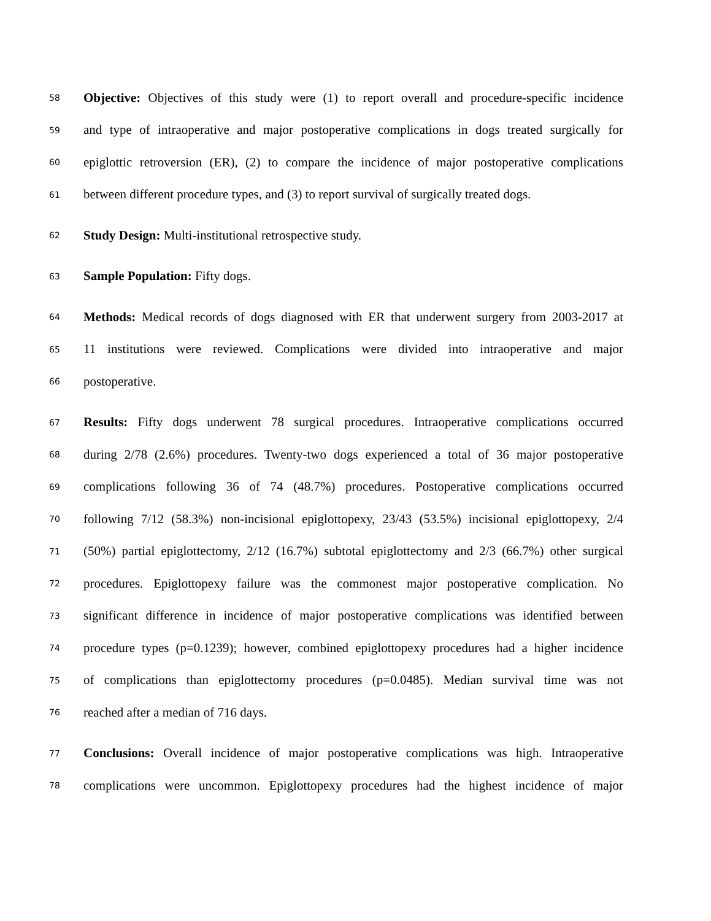58 Objective: Objectives of this study were (1) to report overall and procedure-specific incidence
59 and type of intraoperative and major postoperative complications in dogs treated surgically for
60 epiglottic retroversion (ER), (2) to compare the incidence of major postoperative complications
61 between different procedure types, and (3) to report survival of surgically treated dogs.
62 Study Design: Multi-institutional retrospective study.
63 Sample Population: Fifty dogs.
64 Methods: Medical records of dogs diagnosed with ER that underwent surgery from 2003-2017 at
65 11 institutions were reviewed. Complications were divided into intraoperative and major
66 postoperative.
67 Results: Fifty dogs underwent 78 surgical procedures. Intraoperative complications occurred
68 during 2/78 (2.6%) procedures. Twenty-two dogs experienced a total of 36 major postoperative
69 complications following 36 of 74 (48.7%) procedures. Postoperative complications occurred
70 following 7/12 (58.3%) non-incisional epiglottopexy, 23/43 (53.5%) incisional epiglottopexy, 2/4
71 (50%) partial epiglottectomy, 2/12 (16.7%) subtotal epiglottectomy and 2/3 (66.7%) other surgical
72 procedures. Epiglottopexy failure was the commonest major postoperative complication. No
73 significant difference in incidence of major postoperative complications was identified between
74 procedure types (p=0.1239); however, combined epiglottopexy procedures had a higher incidence
75 of complications than epiglottectomy procedures (p=0.0485). Median survival time was not
76 reached after a median of 716 days.
77 Conclusions: Overall incidence of major postoperative complications was high. Intraoperative
78 complications were uncommon. Epiglottopexy procedures had the highest incidence of major